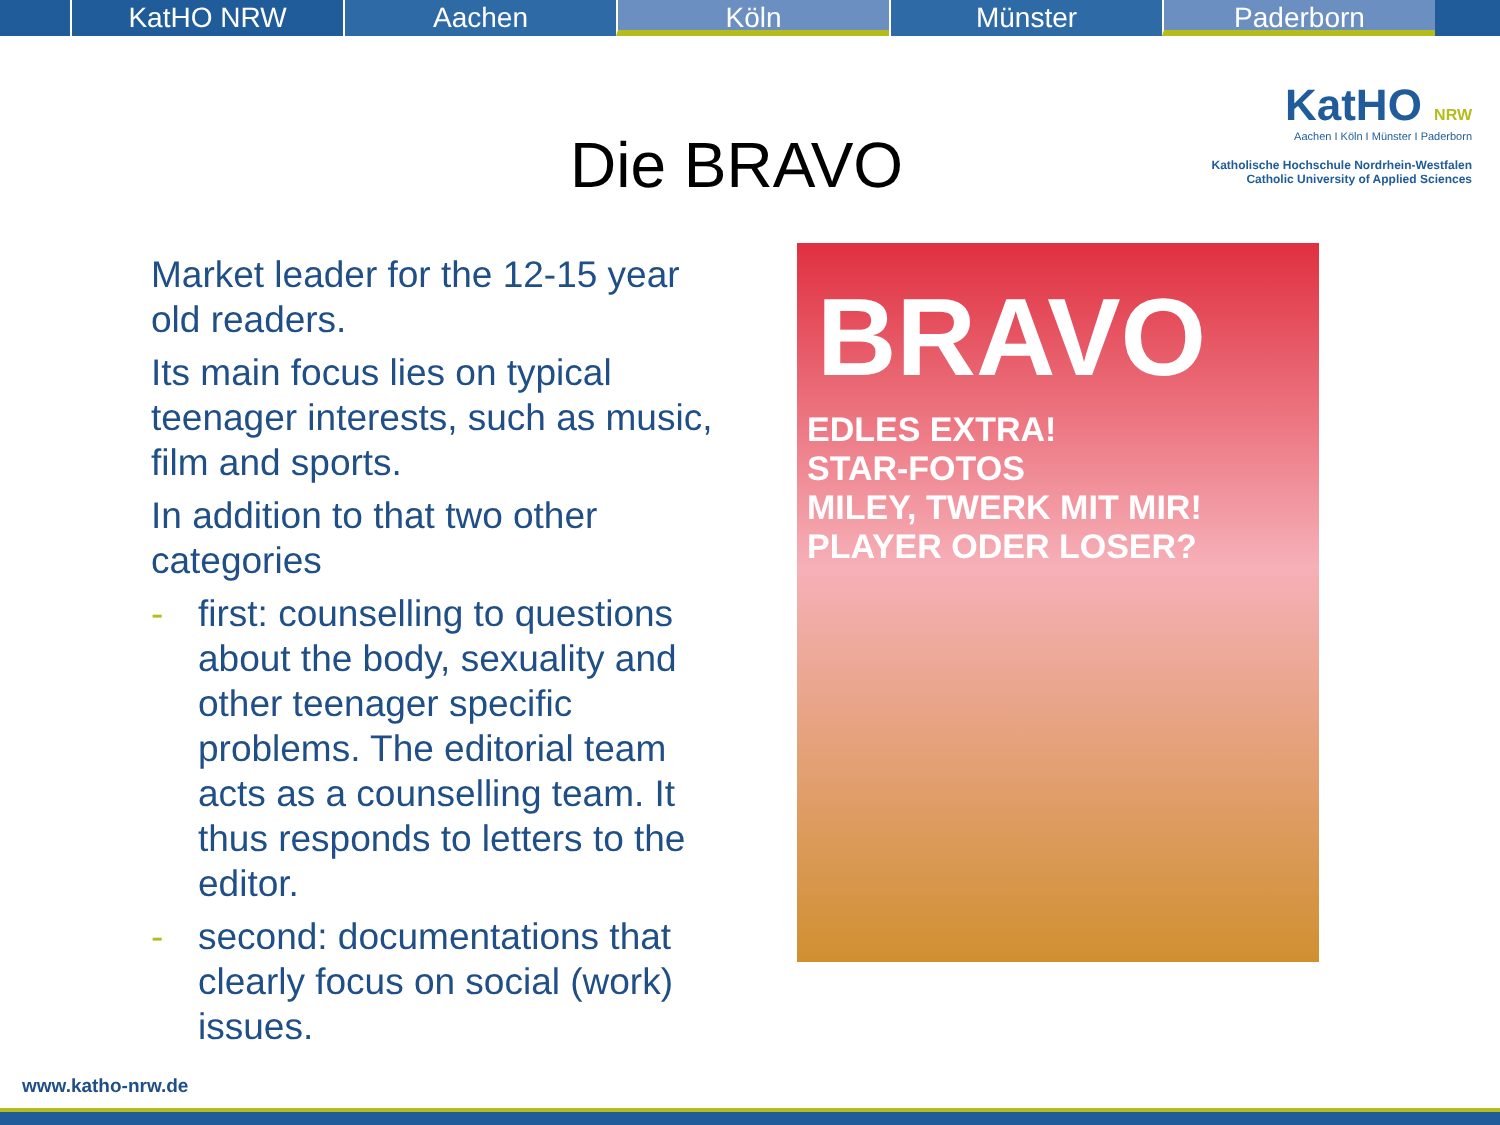KatHO NRW Aachen Köln Münster Paderborn
KatHO NRW
Aachen I Köln I Münster I Paderborn
Katholische Hochschule Nordrhein-Westfalen
Catholic University of Applied Sciences
Die BRAVO
Market leader for the 12-15 year old readers.
Its main focus lies on typical teenager interests, such as music, film and sports.
In addition to that two other categories
- first: counselling to questions about the body, sexuality and other teenager specific problems. The editorial team acts as a counselling team. It thus responds to letters to the editor.
- second: documentations that clearly focus on social (work) issues.
BRAVO
EDLES EXTRA!
STAR-FOTOS
MILEY, TWERK MIT MIR!
PLAYER ODER LOSER?
www.katho-nrw.de